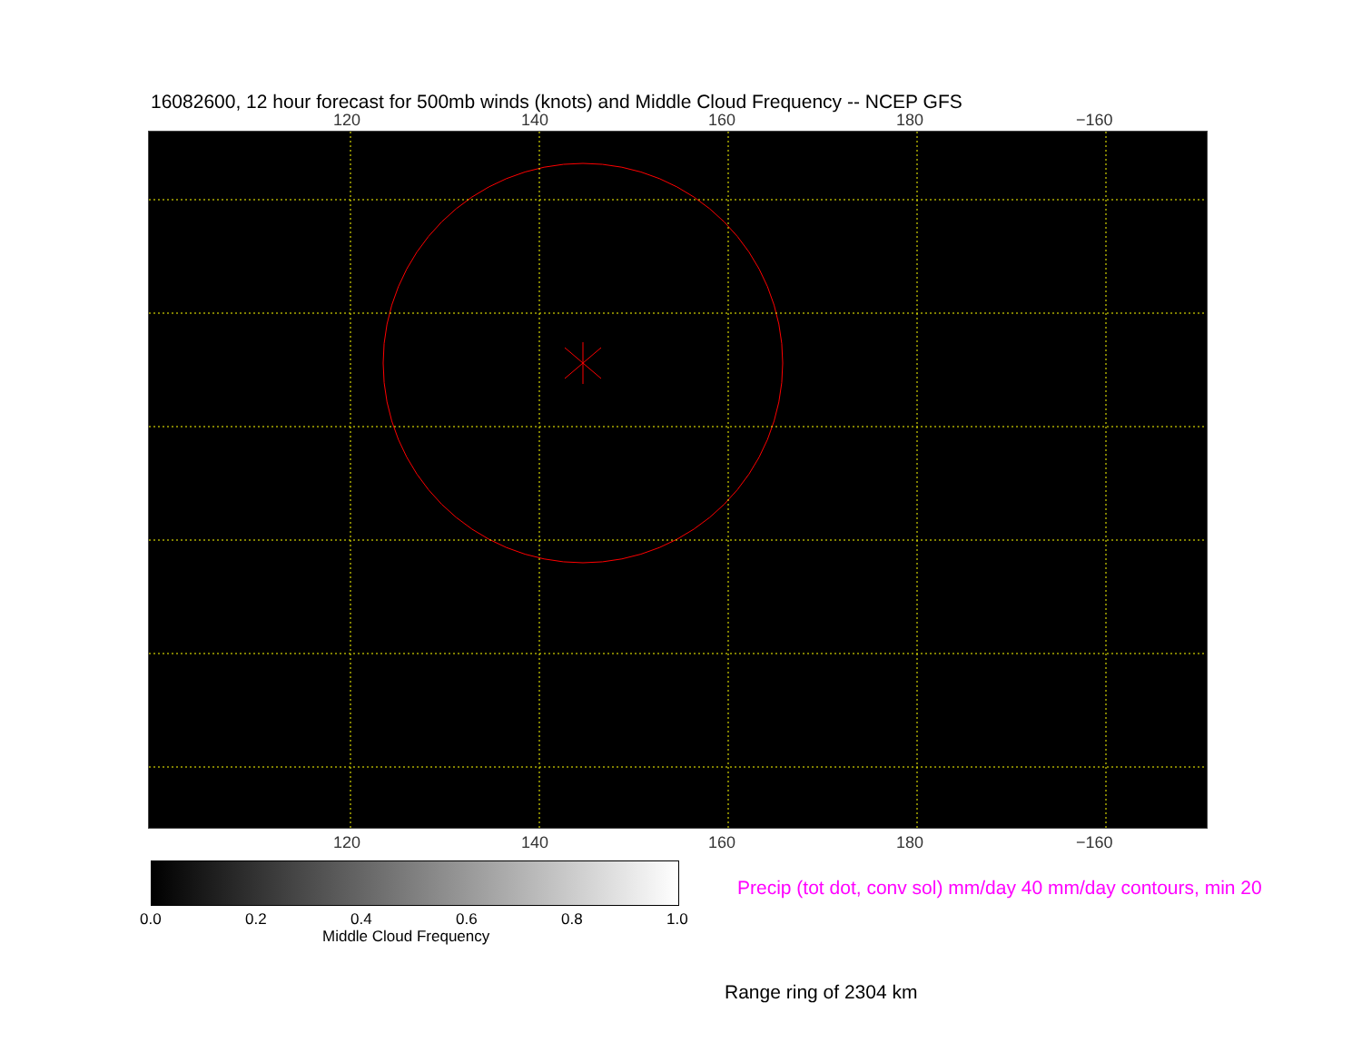16082600, 12 hour forecast for 500mb winds (knots) and Middle Cloud Frequency -- NCEP GFS
120 140 160 180 −160
120 140 160 180 −160
0.0 0.2 0.4 0.6 0.8 1.0
Middle Cloud Frequency
Precip (tot dot, conv sol) mm/day 40 mm/day contours, min 20
Range ring of 2304 km